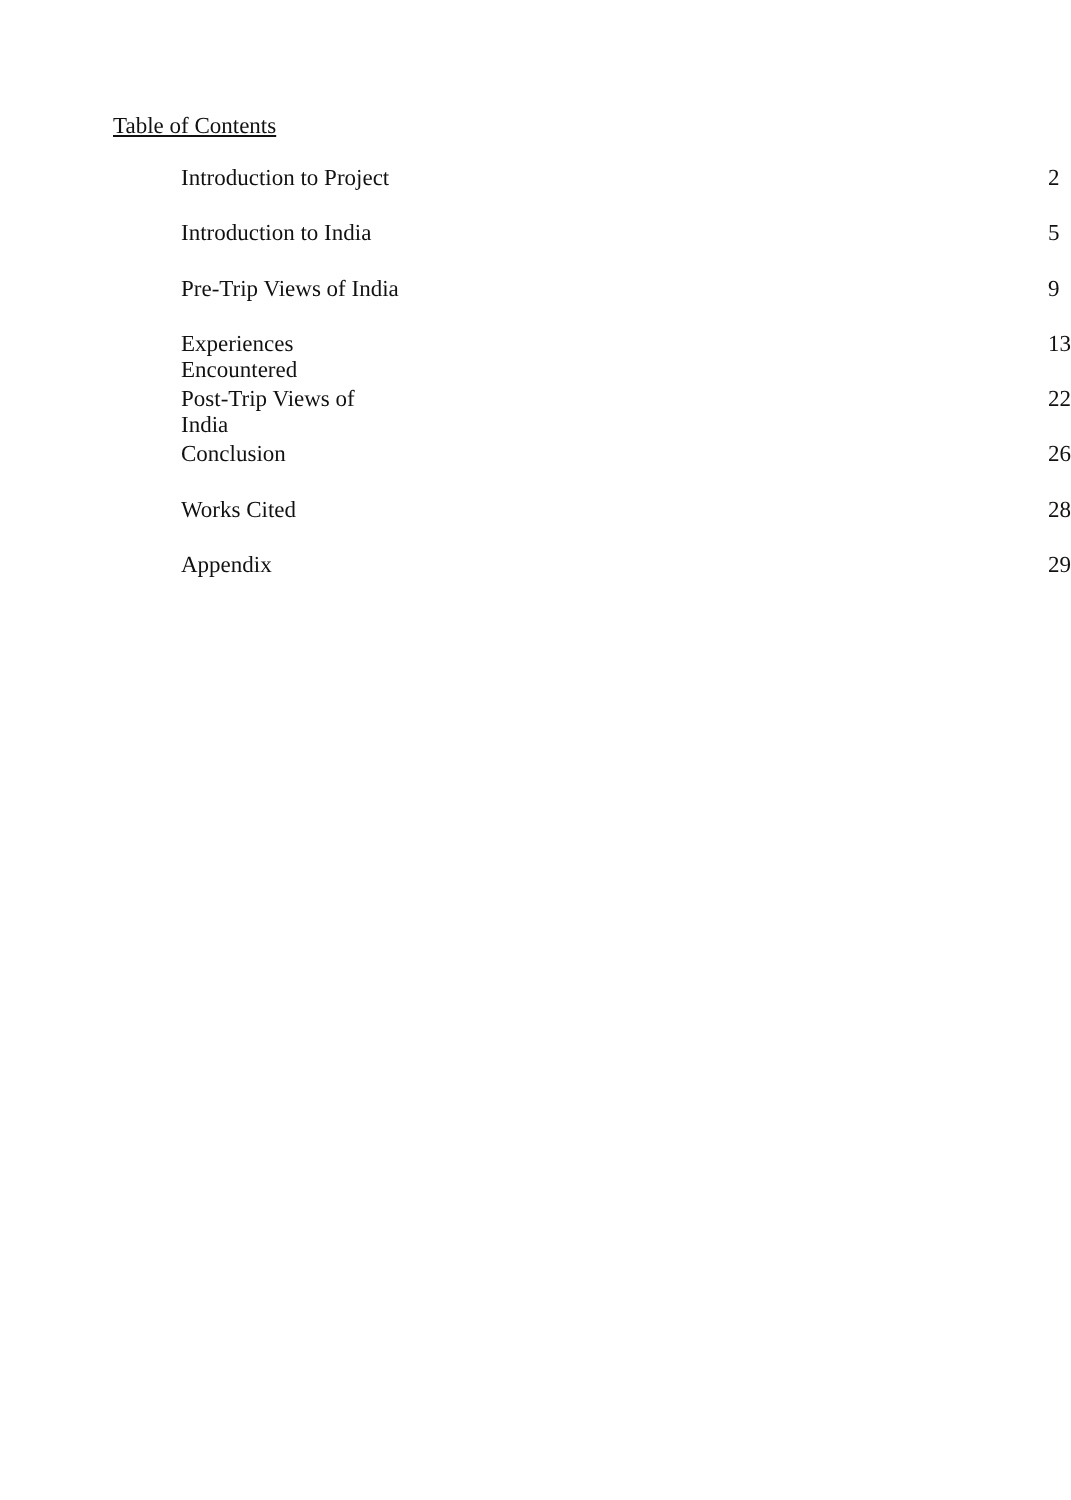Table of Contents
| Introduction to Project | 2 |
| Introduction to India | 5 |
| Pre-Trip Views of India | 9 |
| Experiences Encountered | 13 |
| Post-Trip Views of India | 22 |
| Conclusion | 26 |
| Works Cited | 28 |
| Appendix | 29 |